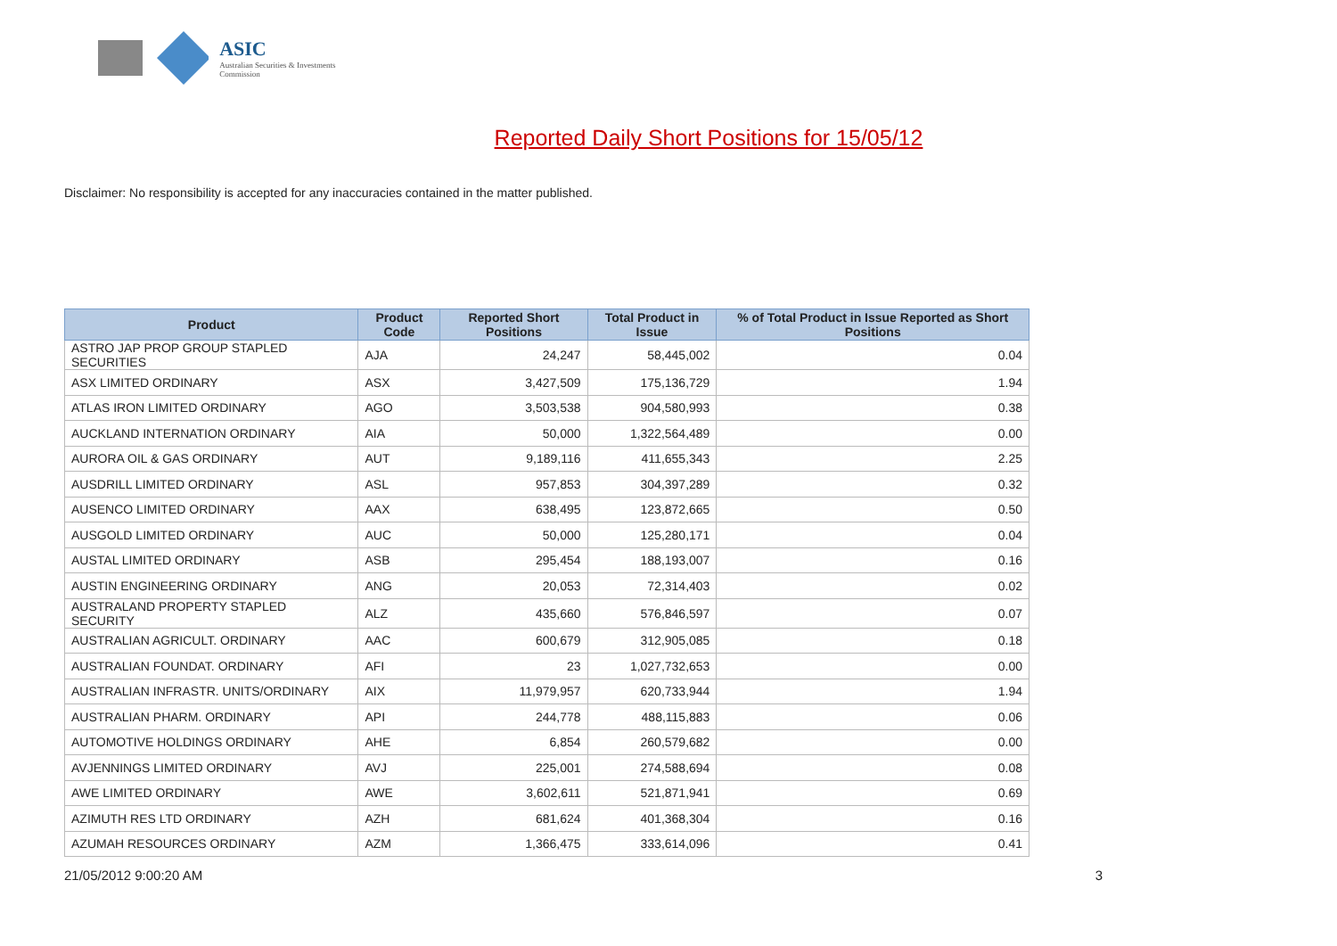ASIC
Australian Securities & Investments Commission
Reported Daily Short Positions for 15/05/12
Disclaimer: No responsibility is accepted for any inaccuracies contained in the matter published.
| Product | Product Code | Reported Short Positions | Total Product in Issue | % of Total Product in Issue Reported as Short Positions |
| --- | --- | --- | --- | --- |
| ASTRO JAP PROP GROUP STAPLED SECURITIES | AJA | 24,247 | 58,445,002 | 0.04 |
| ASX LIMITED ORDINARY | ASX | 3,427,509 | 175,136,729 | 1.94 |
| ATLAS IRON LIMITED ORDINARY | AGO | 3,503,538 | 904,580,993 | 0.38 |
| AUCKLAND INTERNATION ORDINARY | AIA | 50,000 | 1,322,564,489 | 0.00 |
| AURORA OIL & GAS ORDINARY | AUT | 9,189,116 | 411,655,343 | 2.25 |
| AUSDRILL LIMITED ORDINARY | ASL | 957,853 | 304,397,289 | 0.32 |
| AUSENCO LIMITED ORDINARY | AAX | 638,495 | 123,872,665 | 0.50 |
| AUSGOLD LIMITED ORDINARY | AUC | 50,000 | 125,280,171 | 0.04 |
| AUSTAL LIMITED ORDINARY | ASB | 295,454 | 188,193,007 | 0.16 |
| AUSTIN ENGINEERING ORDINARY | ANG | 20,053 | 72,314,403 | 0.02 |
| AUSTRALAND PROPERTY STAPLED SECURITY | ALZ | 435,660 | 576,846,597 | 0.07 |
| AUSTRALIAN AGRICULT. ORDINARY | AAC | 600,679 | 312,905,085 | 0.18 |
| AUSTRALIAN FOUNDAT. ORDINARY | AFI | 23 | 1,027,732,653 | 0.00 |
| AUSTRALIAN INFRASTR. UNITS/ORDINARY | AIX | 11,979,957 | 620,733,944 | 1.94 |
| AUSTRALIAN PHARM. ORDINARY | API | 244,778 | 488,115,883 | 0.06 |
| AUTOMOTIVE HOLDINGS ORDINARY | AHE | 6,854 | 260,579,682 | 0.00 |
| AVJENNINGS LIMITED ORDINARY | AVJ | 225,001 | 274,588,694 | 0.08 |
| AWE LIMITED ORDINARY | AWE | 3,602,611 | 521,871,941 | 0.69 |
| AZIMUTH RES LTD ORDINARY | AZH | 681,624 | 401,368,304 | 0.16 |
| AZUMAH RESOURCES ORDINARY | AZM | 1,366,475 | 333,614,096 | 0.41 |
21/05/2012 9:00:20 AM 3